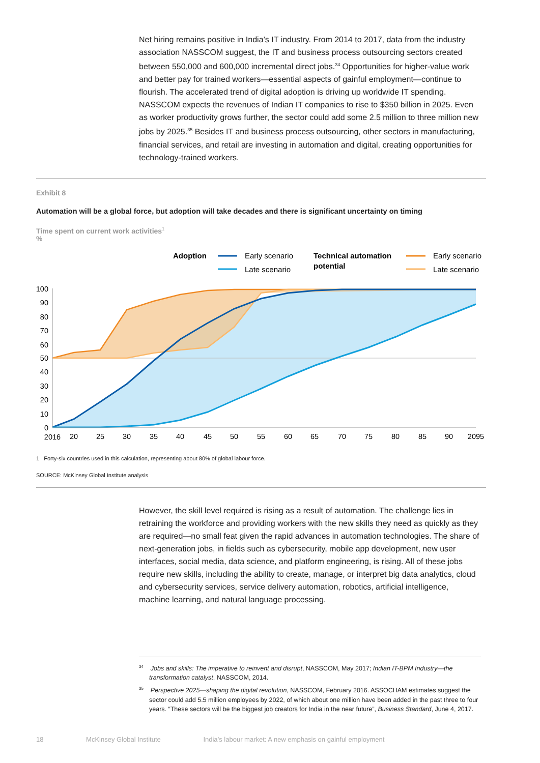Net hiring remains positive in India’s IT industry. From 2014 to 2017, data from the industry association NASSCOM suggest, the IT and business process outsourcing sectors created between 550,000 and 600,000 incremental direct jobs.<sup>34</sup> Opportunities for higher-value work and better pay for trained workers—essential aspects of gainful employment—continue to flourish. The accelerated trend of digital adoption is driving up worldwide IT spending. NASSCOM expects the revenues of Indian IT companies to rise to $350 billion in 2025. Even as worker productivity grows further, the sector could add some 2.5 million to three million new jobs by 2025.<sup>35</sup> Besides IT and business process outsourcing, other sectors in manufacturing, financial services, and retail are investing in automation and digital, creating opportunities for technology-trained workers.
Exhibit 8
Automation will be a global force, but adoption will take decades and there is significant uncertainty on timing
Time spent on current work activities<sup>1</sup>
%
Adoption
Early scenario
Late scenario
Technical automation
potential
Early scenario
Late scenario
100
90
80
70
60
50
40
30
20
10
0
2016
20
25
30
35
40
45
50
55
60
65
70
75
80
85
90
2095
1 Forty-six countries used in this calculation, representing about 80% of global labour force.
SOURCE: McKinsey Global Institute analysis
However, the skill level required is rising as a result of automation. The challenge lies in retraining the workforce and providing workers with the new skills they need as quickly as they are required—no small feat given the rapid advances in automation technologies. The share of next-generation jobs, in fields such as cybersecurity, mobile app development, new user interfaces, social media, data science, and platform engineering, is rising. All of these jobs require new skills, including the ability to create, manage, or interpret big data analytics, cloud and cybersecurity services, service delivery automation, robotics, artificial intelligence, machine learning, and natural language processing.
<sup>34</sup> Jobs and skills: The imperative to reinvent and disrupt, NASSCOM, May 2017; Indian IT-BPM Industry—the transformation catalyst, NASSCOM, 2014.
<sup>35</sup> Perspective 2025—shaping the digital revolution, NASSCOM, February 2016. ASSOCHAM estimates suggest the sector could add 5.5 million employees by 2022, of which about one million have been added in the past three to four years. “These sectors will be the biggest job creators for India in the near future”, Business Standard, June 4, 2017.
18 McKinsey Global Institute India’s labour market: A new emphasis on gainful employment